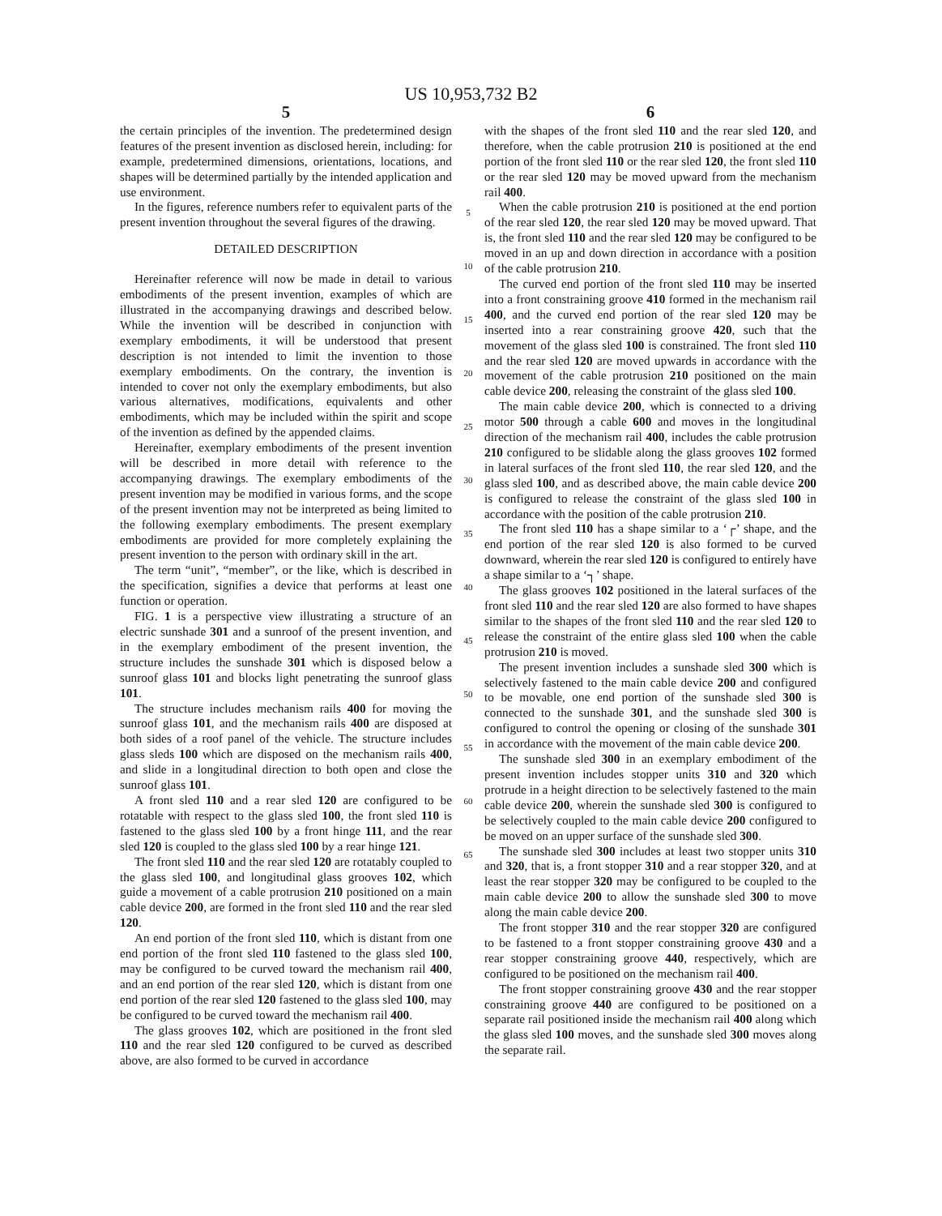US 10,953,732 B2
5
the certain principles of the invention. The predetermined design features of the present invention as disclosed herein, including: for example, predetermined dimensions, orientations, locations, and shapes will be determined partially by the intended application and use environment.
In the figures, reference numbers refer to equivalent parts of the present invention throughout the several figures of the drawing.
DETAILED DESCRIPTION
Hereinafter reference will now be made in detail to various embodiments of the present invention, examples of which are illustrated in the accompanying drawings and described below. While the invention will be described in conjunction with exemplary embodiments, it will be understood that present description is not intended to limit the invention to those exemplary embodiments. On the contrary, the invention is intended to cover not only the exemplary embodiments, but also various alternatives, modifications, equivalents and other embodiments, which may be included within the spirit and scope of the invention as defined by the appended claims.
Hereinafter, exemplary embodiments of the present invention will be described in more detail with reference to the accompanying drawings. The exemplary embodiments of the present invention may be modified in various forms, and the scope of the present invention may not be interpreted as being limited to the following exemplary embodiments. The present exemplary embodiments are provided for more completely explaining the present invention to the person with ordinary skill in the art.
The term “unit”, “member”, or the like, which is described in the specification, signifies a device that performs at least one function or operation.
FIG. 1 is a perspective view illustrating a structure of an electric sunshade 301 and a sunroof of the present invention, and in the exemplary embodiment of the present invention, the structure includes the sunshade 301 which is disposed below a sunroof glass 101 and blocks light penetrating the sunroof glass 101.
The structure includes mechanism rails 400 for moving the sunroof glass 101, and the mechanism rails 400 are disposed at both sides of a roof panel of the vehicle. The structure includes glass sleds 100 which are disposed on the mechanism rails 400, and slide in a longitudinal direction to both open and close the sunroof glass 101.
A front sled 110 and a rear sled 120 are configured to be rotatable with respect to the glass sled 100, the front sled 110 is fastened to the glass sled 100 by a front hinge 111, and the rear sled 120 is coupled to the glass sled 100 by a rear hinge 121.
The front sled 110 and the rear sled 120 are rotatably coupled to the glass sled 100, and longitudinal glass grooves 102, which guide a movement of a cable protrusion 210 positioned on a main cable device 200, are formed in the front sled 110 and the rear sled 120.
An end portion of the front sled 110, which is distant from one end portion of the front sled 110 fastened to the glass sled 100, may be configured to be curved toward the mechanism rail 400, and an end portion of the rear sled 120, which is distant from one end portion of the rear sled 120 fastened to the glass sled 100, may be configured to be curved toward the mechanism rail 400.
The glass grooves 102, which are positioned in the front sled 110 and the rear sled 120 configured to be curved as described above, are also formed to be curved in accordance
5
10
15
20
25
30
35
40
45
50
55
60
65
6
with the shapes of the front sled 110 and the rear sled 120, and therefore, when the cable protrusion 210 is positioned at the end portion of the front sled 110 or the rear sled 120, the front sled 110 or the rear sled 120 may be moved upward from the mechanism rail 400.
When the cable protrusion 210 is positioned at the end portion of the rear sled 120, the rear sled 120 may be moved upward. That is, the front sled 110 and the rear sled 120 may be configured to be moved in an up and down direction in accordance with a position of the cable protrusion 210.
The curved end portion of the front sled 110 may be inserted into a front constraining groove 410 formed in the mechanism rail 400, and the curved end portion of the rear sled 120 may be inserted into a rear constraining groove 420, such that the movement of the glass sled 100 is constrained. The front sled 110 and the rear sled 120 are moved upwards in accordance with the movement of the cable protrusion 210 positioned on the main cable device 200, releasing the constraint of the glass sled 100.
The main cable device 200, which is connected to a driving motor 500 through a cable 600 and moves in the longitudinal direction of the mechanism rail 400, includes the cable protrusion 210 configured to be slidable along the glass grooves 102 formed in lateral surfaces of the front sled 110, the rear sled 120, and the glass sled 100, and as described above, the main cable device 200 is configured to release the constraint of the glass sled 100 in accordance with the position of the cable protrusion 210.
The front sled 110 has a shape similar to a ‘┌’ shape, and the end portion of the rear sled 120 is also formed to be curved downward, wherein the rear sled 120 is configured to entirely have a shape similar to a ‘┐’ shape.
The glass grooves 102 positioned in the lateral surfaces of the front sled 110 and the rear sled 120 are also formed to have shapes similar to the shapes of the front sled 110 and the rear sled 120 to release the constraint of the entire glass sled 100 when the cable protrusion 210 is moved.
The present invention includes a sunshade sled 300 which is selectively fastened to the main cable device 200 and configured to be movable, one end portion of the sunshade sled 300 is connected to the sunshade 301, and the sunshade sled 300 is configured to control the opening or closing of the sunshade 301 in accordance with the movement of the main cable device 200.
The sunshade sled 300 in an exemplary embodiment of the present invention includes stopper units 310 and 320 which protrude in a height direction to be selectively fastened to the main cable device 200, wherein the sunshade sled 300 is configured to be selectively coupled to the main cable device 200 configured to be moved on an upper surface of the sunshade sled 300.
The sunshade sled 300 includes at least two stopper units 310 and 320, that is, a front stopper 310 and a rear stopper 320, and at least the rear stopper 320 may be configured to be coupled to the main cable device 200 to allow the sunshade sled 300 to move along the main cable device 200.
The front stopper 310 and the rear stopper 320 are configured to be fastened to a front stopper constraining groove 430 and a rear stopper constraining groove 440, respectively, which are configured to be positioned on the mechanism rail 400.
The front stopper constraining groove 430 and the rear stopper constraining groove 440 are configured to be positioned on a separate rail positioned inside the mechanism rail 400 along which the glass sled 100 moves, and the sunshade sled 300 moves along the separate rail.